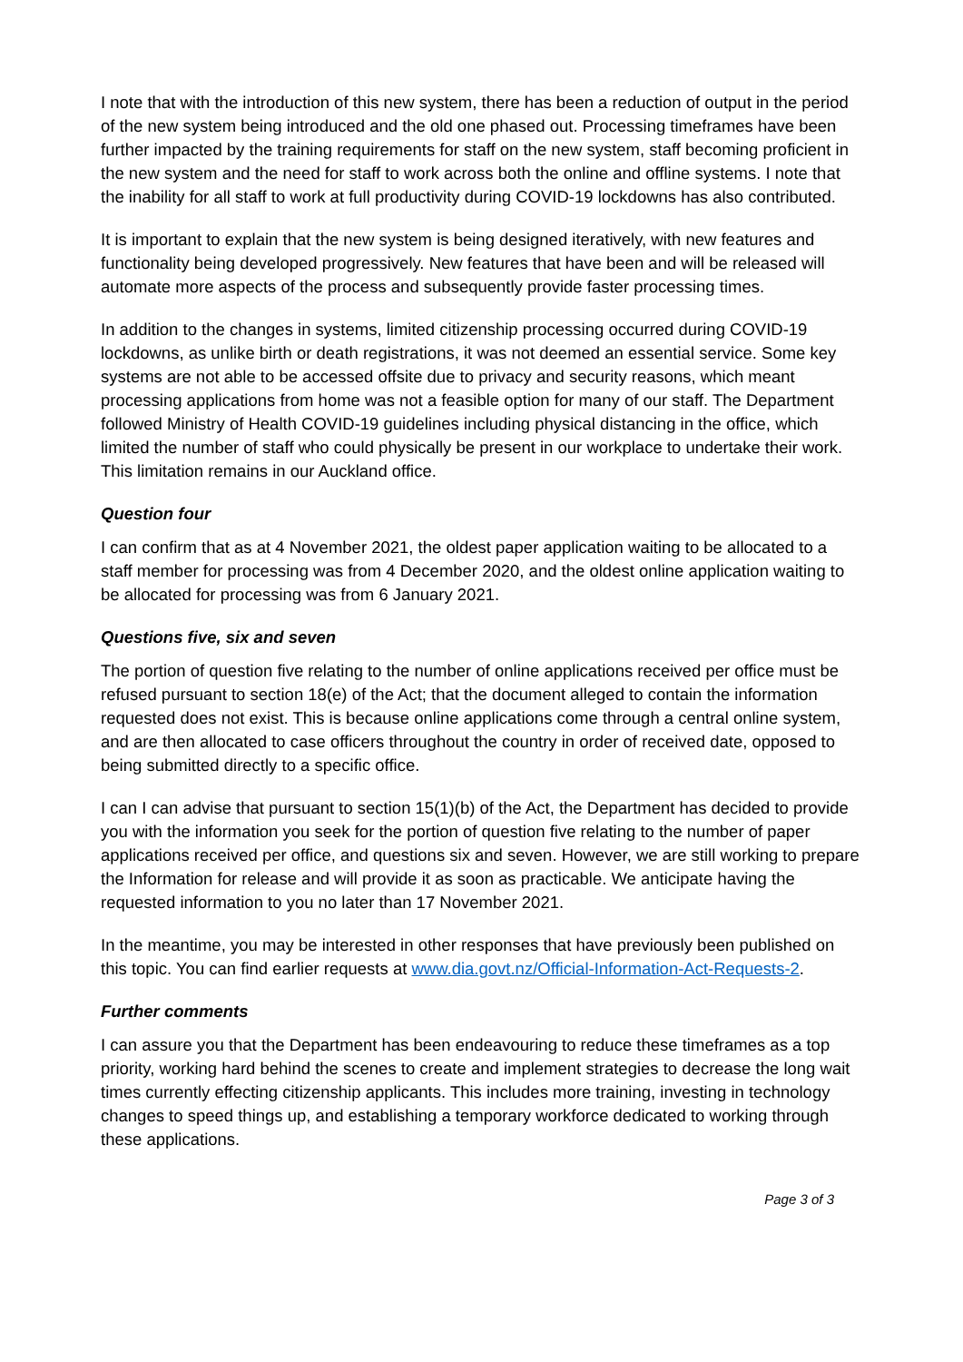I note that with the introduction of this new system, there has been a reduction of output in the period of the new system being introduced and the old one phased out. Processing timeframes have been further impacted by the training requirements for staff on the new system, staff becoming proficient in the new system and the need for staff to work across both the online and offline systems. I note that the inability for all staff to work at full productivity during COVID-19 lockdowns has also contributed.
It is important to explain that the new system is being designed iteratively, with new features and functionality being developed progressively. New features that have been and will be released will automate more aspects of the process and subsequently provide faster processing times.
In addition to the changes in systems, limited citizenship processing occurred during COVID-19 lockdowns, as unlike birth or death registrations, it was not deemed an essential service. Some key systems are not able to be accessed offsite due to privacy and security reasons, which meant processing applications from home was not a feasible option for many of our staff. The Department followed Ministry of Health COVID-19 guidelines including physical distancing in the office, which limited the number of staff who could physically be present in our workplace to undertake their work. This limitation remains in our Auckland office.
Question four
I can confirm that as at 4 November 2021, the oldest paper application waiting to be allocated to a staff member for processing was from 4 December 2020, and the oldest online application waiting to be allocated for processing was from 6 January 2021.
Questions five, six and seven
The portion of question five relating to the number of online applications received per office must be refused pursuant to section 18(e) of the Act; that the document alleged to contain the information requested does not exist. This is because online applications come through a central online system, and are then allocated to case officers throughout the country in order of received date, opposed to being submitted directly to a specific office.
I can I can advise that pursuant to section 15(1)(b) of the Act, the Department has decided to provide you with the information you seek for the portion of question five relating to the number of paper applications received per office, and questions six and seven. However, we are still working to prepare the Information for release and will provide it as soon as practicable. We anticipate having the requested information to you no later than 17 November 2021.
In the meantime, you may be interested in other responses that have previously been published on this topic. You can find earlier requests at www.dia.govt.nz/Official-Information-Act-Requests-2.
Further comments
I can assure you that the Department has been endeavouring to reduce these timeframes as a top priority, working hard behind the scenes to create and implement strategies to decrease the long wait times currently effecting citizenship applicants. This includes more training, investing in technology changes to speed things up, and establishing a temporary workforce dedicated to working through these applications.
Page 3 of 3